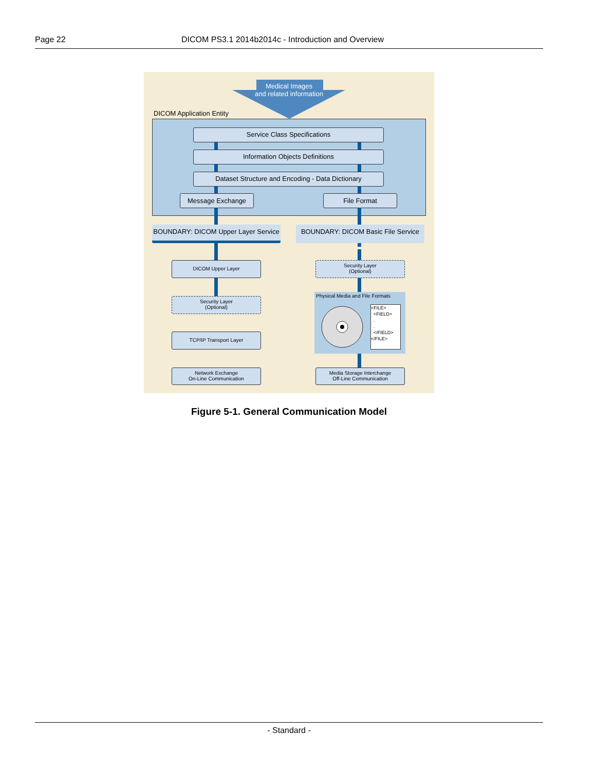Page 22 DICOM PS3.1 2014b2014c - Introduction and Overview
Medical Images
and related information
DICOM Application Entity
Service Class Specifications
Information Objects Definitions
Dataset Structure and Encoding - Data Dictionary
Message Exchange File Format
BOUNDARY: DICOM Upper Layer Service
BOUNDARY: DICOM Basic File Service
DICOM Upper Layer
Security Layer
(Optional)
TCP/IP Transport Layer
Network Exchange
On-Line Communication
Security Layer
(Optional)
Physical Media and File Formats
<FILE>
<FIELD>
.
.
</FIELD>
</FILE>
Media Storage Interchange
Off-Line Communication
Figure 5-1. General Communication Model
- Standard -